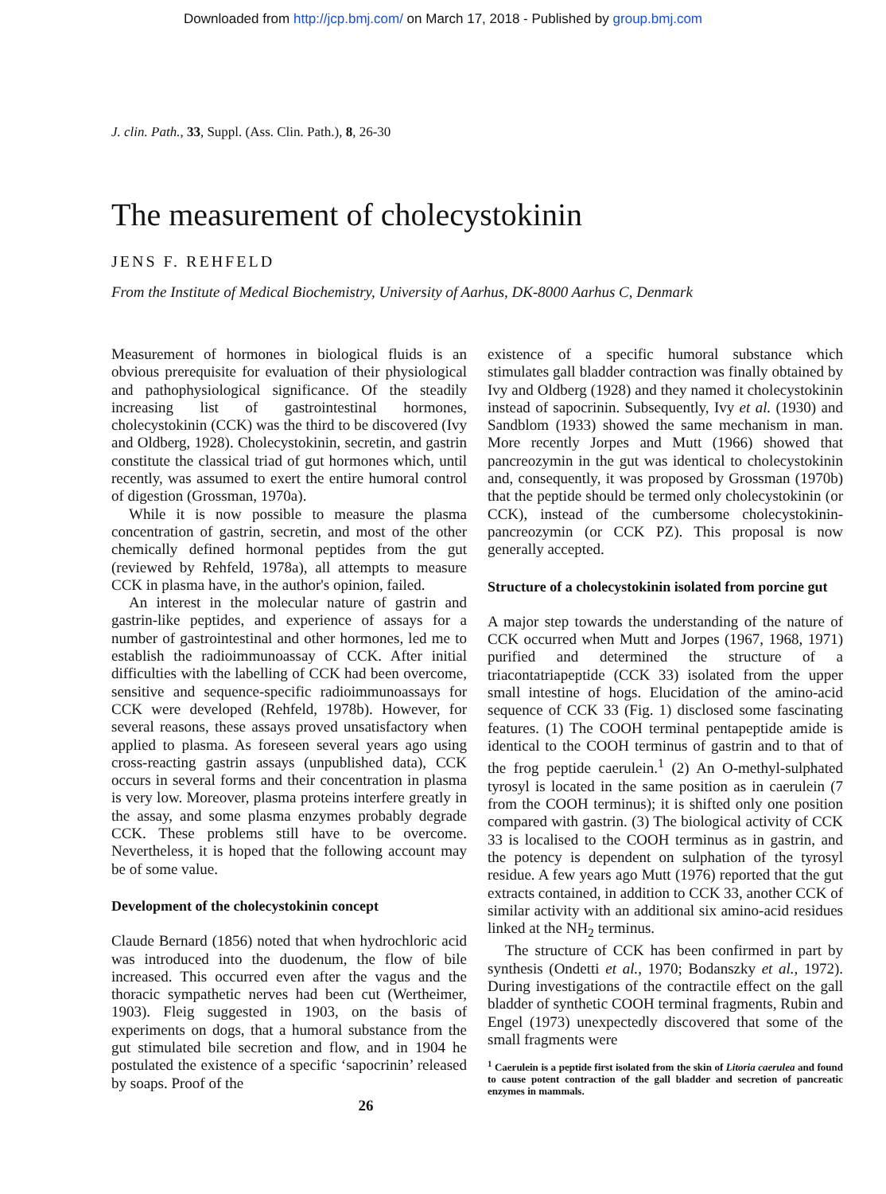Downloaded from http://jcp.bmj.com/ on March 17, 2018 - Published by group.bmj.com
J. clin. Path., 33, Suppl. (Ass. Clin. Path.), 8, 26-30
The measurement of cholecystokinin
JENS F. REHFELD
From the Institute of Medical Biochemistry, University of Aarhus, DK-8000 Aarhus C, Denmark
Measurement of hormones in biological fluids is an obvious prerequisite for evaluation of their physiological and pathophysiological significance. Of the steadily increasing list of gastrointestinal hormones, cholecystokinin (CCK) was the third to be discovered (Ivy and Oldberg, 1928). Cholecystokinin, secretin, and gastrin constitute the classical triad of gut hormones which, until recently, was assumed to exert the entire humoral control of digestion (Grossman, 1970a).
While it is now possible to measure the plasma concentration of gastrin, secretin, and most of the other chemically defined hormonal peptides from the gut (reviewed by Rehfeld, 1978a), all attempts to measure CCK in plasma have, in the author's opinion, failed.
An interest in the molecular nature of gastrin and gastrin-like peptides, and experience of assays for a number of gastrointestinal and other hormones, led me to establish the radioimmunoassay of CCK. After initial difficulties with the labelling of CCK had been overcome, sensitive and sequence-specific radioimmunoassays for CCK were developed (Rehfeld, 1978b). However, for several reasons, these assays proved unsatisfactory when applied to plasma. As foreseen several years ago using cross-reacting gastrin assays (unpublished data), CCK occurs in several forms and their concentration in plasma is very low. Moreover, plasma proteins interfere greatly in the assay, and some plasma enzymes probably degrade CCK. These problems still have to be overcome. Nevertheless, it is hoped that the following account may be of some value.
Development of the cholecystokinin concept
Claude Bernard (1856) noted that when hydrochloric acid was introduced into the duodenum, the flow of bile increased. This occurred even after the vagus and the thoracic sympathetic nerves had been cut (Wertheimer, 1903). Fleig suggested in 1903, on the basis of experiments on dogs, that a humoral substance from the gut stimulated bile secretion and flow, and in 1904 he postulated the existence of a specific ‘sapocrinin’ released by soaps. Proof of the
existence of a specific humoral substance which stimulates gall bladder contraction was finally obtained by Ivy and Oldberg (1928) and they named it cholecystokinin instead of sapocrinin. Subsequently, Ivy et al. (1930) and Sandblom (1933) showed the same mechanism in man. More recently Jorpes and Mutt (1966) showed that pancreozymin in the gut was identical to cholecystokinin and, consequently, it was proposed by Grossman (1970b) that the peptide should be termed only cholecystokinin (or CCK), instead of the cumbersome cholecystokinin-pancreozymin (or CCK PZ). This proposal is now generally accepted.
Structure of a cholecystokinin isolated from porcine gut
A major step towards the understanding of the nature of CCK occurred when Mutt and Jorpes (1967, 1968, 1971) purified and determined the structure of a triacontatriapeptide (CCK 33) isolated from the upper small intestine of hogs. Elucidation of the amino-acid sequence of CCK 33 (Fig. 1) disclosed some fascinating features. (1) The COOH terminal pentapeptide amide is identical to the COOH terminus of gastrin and to that of the frog peptide caerulein.<sup>1</sup> (2) An O-methyl-sulphated tyrosyl is located in the same position as in caerulein (7 from the COOH terminus); it is shifted only one position compared with gastrin. (3) The biological activity of CCK 33 is localised to the COOH terminus as in gastrin, and the potency is dependent on sulphation of the tyrosyl residue. A few years ago Mutt (1976) reported that the gut extracts contained, in addition to CCK 33, another CCK of similar activity with an additional six amino-acid residues linked at the NH<sub>2</sub> terminus.
The structure of CCK has been confirmed in part by synthesis (Ondetti et al., 1970; Bodanszky et al., 1972). During investigations of the contractile effect on the gall bladder of synthetic COOH terminal fragments, Rubin and Engel (1973) unexpectedly discovered that some of the small fragments were
<sup>1</sup> Caerulein is a peptide first isolated from the skin of Litoria caerulea and found to cause potent contraction of the gall bladder and secretion of pancreatic enzymes in mammals.
26